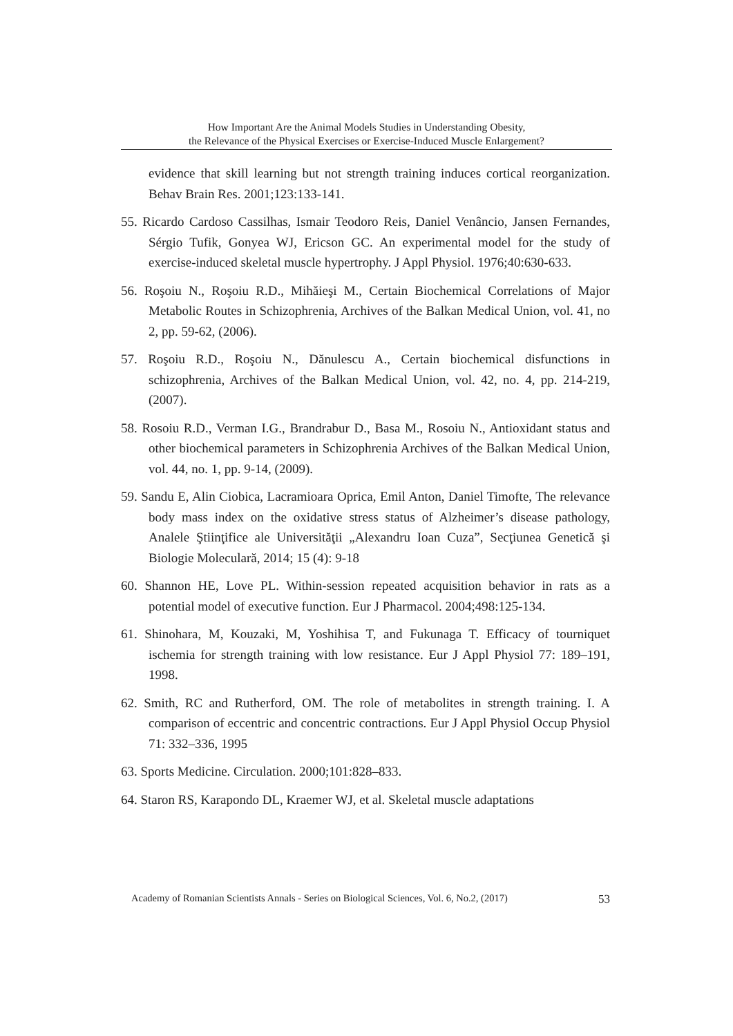How Important Are the Animal Models Studies in Understanding Obesity,
the Relevance of the Physical Exercises or Exercise-Induced Muscle Enlargement?
evidence that skill learning but not strength training induces cortical reorganization. Behav Brain Res. 2001;123:133-141.
55. Ricardo Cardoso Cassilhas, Ismair Teodoro Reis, Daniel Venâncio, Jansen Fernandes, Sérgio Tufik, Gonyea WJ, Ericson GC. An experimental model for the study of exercise-induced skeletal muscle hypertrophy. J Appl Physiol. 1976;40:630-633.
56. Roşoiu N., Roşoiu R.D., Mihăieşi M., Certain Biochemical Correlations of Major Metabolic Routes in Schizophrenia, Archives of the Balkan Medical Union, vol. 41, no 2, pp. 59-62, (2006).
57. Roşoiu R.D., Roşoiu N., Dănulescu A., Certain biochemical disfunctions in schizophrenia, Archives of the Balkan Medical Union, vol. 42, no. 4, pp. 214-219, (2007).
58. Rosoiu R.D., Verman I.G., Brandrabur D., Basa M., Rosoiu N., Antioxidant status and other biochemical parameters in Schizophrenia Archives of the Balkan Medical Union, vol. 44, no. 1, pp. 9-14, (2009).
59. Sandu E, Alin Ciobica, Lacramioara Oprica, Emil Anton, Daniel Timofte, The relevance body mass index on the oxidative stress status of Alzheimer’s disease pathology, Analele Ştiinţifice ale Universităţii „Alexandru Ioan Cuza”, Secţiunea Genetică şi Biologie Moleculară, 2014; 15 (4): 9-18
60. Shannon HE, Love PL. Within-session repeated acquisition behavior in rats as a potential model of executive function. Eur J Pharmacol. 2004;498:125-134.
61. Shinohara, M, Kouzaki, M, Yoshihisa T, and Fukunaga T. Efficacy of tourniquet ischemia for strength training with low resistance. Eur J Appl Physiol 77: 189–191, 1998.
62. Smith, RC and Rutherford, OM. The role of metabolites in strength training. I. A comparison of eccentric and concentric contractions. Eur J Appl Physiol Occup Physiol 71: 332–336, 1995
63. Sports Medicine. Circulation. 2000;101:828–833.
64. Staron RS, Karapondo DL, Kraemer WJ, et al. Skeletal muscle adaptations
Academy of Romanian Scientists Annals - Series on Biological Sciences, Vol. 6, No.2, (2017) 53